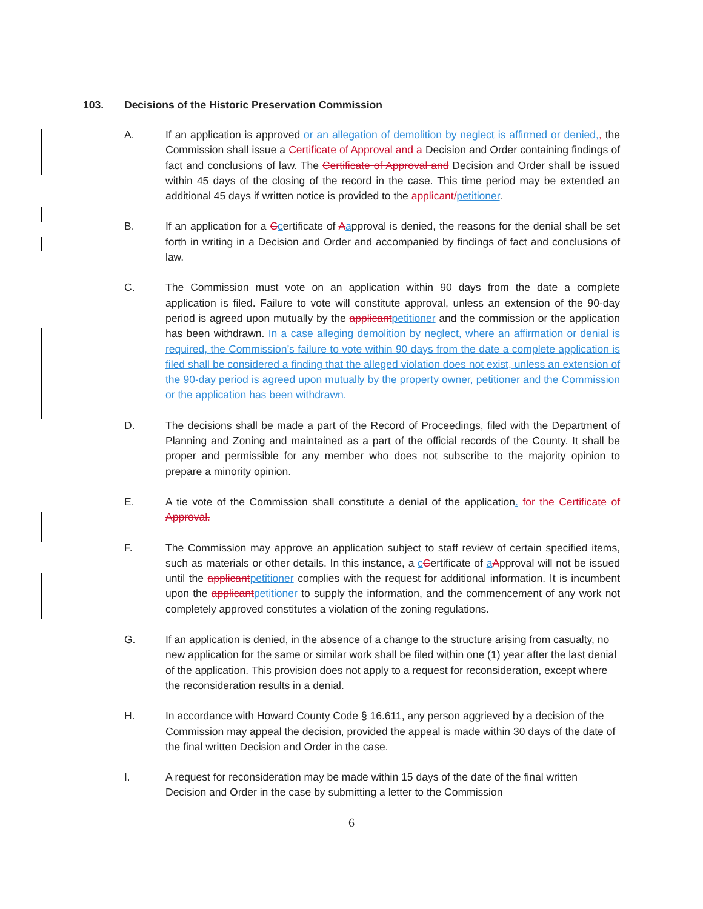103. Decisions of the Historic Preservation Commission
A. If an application is approved or an allegation of demolition by neglect is affirmed or denied,, the Commission shall issue a Certificate of Approval and a Decision and Order containing findings of fact and conclusions of law. The Certificate of Approval and Decision and Order shall be issued within 45 days of the closing of the record in the case. This time period may be extended an additional 45 days if written notice is provided to the applicant/petitioner.
B. If an application for a Ccertificate of Aapproval is denied, the reasons for the denial shall be set forth in writing in a Decision and Order and accompanied by findings of fact and conclusions of law.
C. The Commission must vote on an application within 90 days from the date a complete application is filed. Failure to vote will constitute approval, unless an extension of the 90-day period is agreed upon mutually by the applicant petitioner and the commission or the application has been withdrawn. In a case alleging demolition by neglect, where an affirmation or denial is required, the Commission’s failure to vote within 90 days from the date a complete application is filed shall be considered a finding that the alleged violation does not exist, unless an extension of the 90-day period is agreed upon mutually by the property owner, petitioner and the Commission or the application has been withdrawn.
D. The decisions shall be made a part of the Record of Proceedings, filed with the Department of Planning and Zoning and maintained as a part of the official records of the County. It shall be proper and permissible for any member who does not subscribe to the majority opinion to prepare a minority opinion.
E. A tie vote of the Commission shall constitute a denial of the application. for the Certificate of Approval.
F. The Commission may approve an application subject to staff review of certain specified items, such as materials or other details. In this instance, a cCertificate of aApproval will not be issued until the applicant petitioner complies with the request for additional information. It is incumbent upon the applicant petitioner to supply the information, and the commencement of any work not completely approved constitutes a violation of the zoning regulations.
G. If an application is denied, in the absence of a change to the structure arising from casualty, no new application for the same or similar work shall be filed within one (1) year after the last denial of the application. This provision does not apply to a request for reconsideration, except where the reconsideration results in a denial.
H. In accordance with Howard County Code § 16.611, any person aggrieved by a decision of the Commission may appeal the decision, provided the appeal is made within 30 days of the date of the final written Decision and Order in the case.
I. A request for reconsideration may be made within 15 days of the date of the final written Decision and Order in the case by submitting a letter to the Commission
6